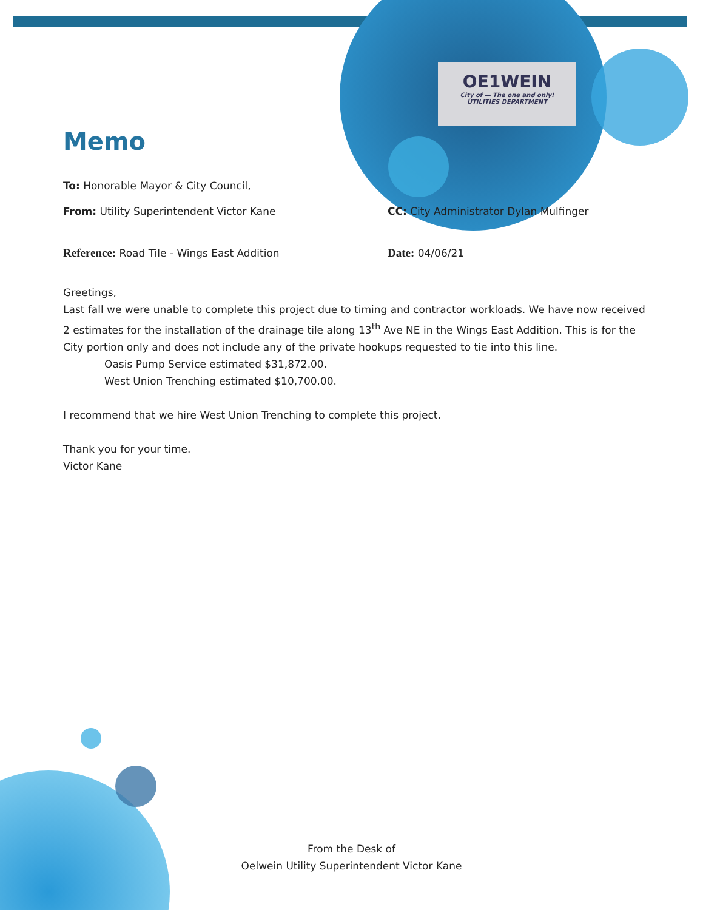OE1WEIN
City of — The one and only!
UTILITIES DEPARTMENT
Memo
To: Honorable Mayor & City Council,
From: Utility Superintendent Victor Kane CC: City Administrator Dylan Mulfinger
Reference: Road Tile - Wings East Addition Date: 04/06/21
Greetings,
Last fall we were unable to complete this project due to timing and contractor workloads. We have now received 2 estimates for the installation of the drainage tile along 13<sup>th</sup> Ave NE in the Wings East Addition. This is for the City portion only and does not include any of the private hookups requested to tie into this line.
Oasis Pump Service estimated $31,872.00.
West Union Trenching estimated $10,700.00.
I recommend that we hire West Union Trenching to complete this project.
Thank you for your time.
Victor Kane
From the Desk of
Oelwein Utility Superintendent Victor Kane